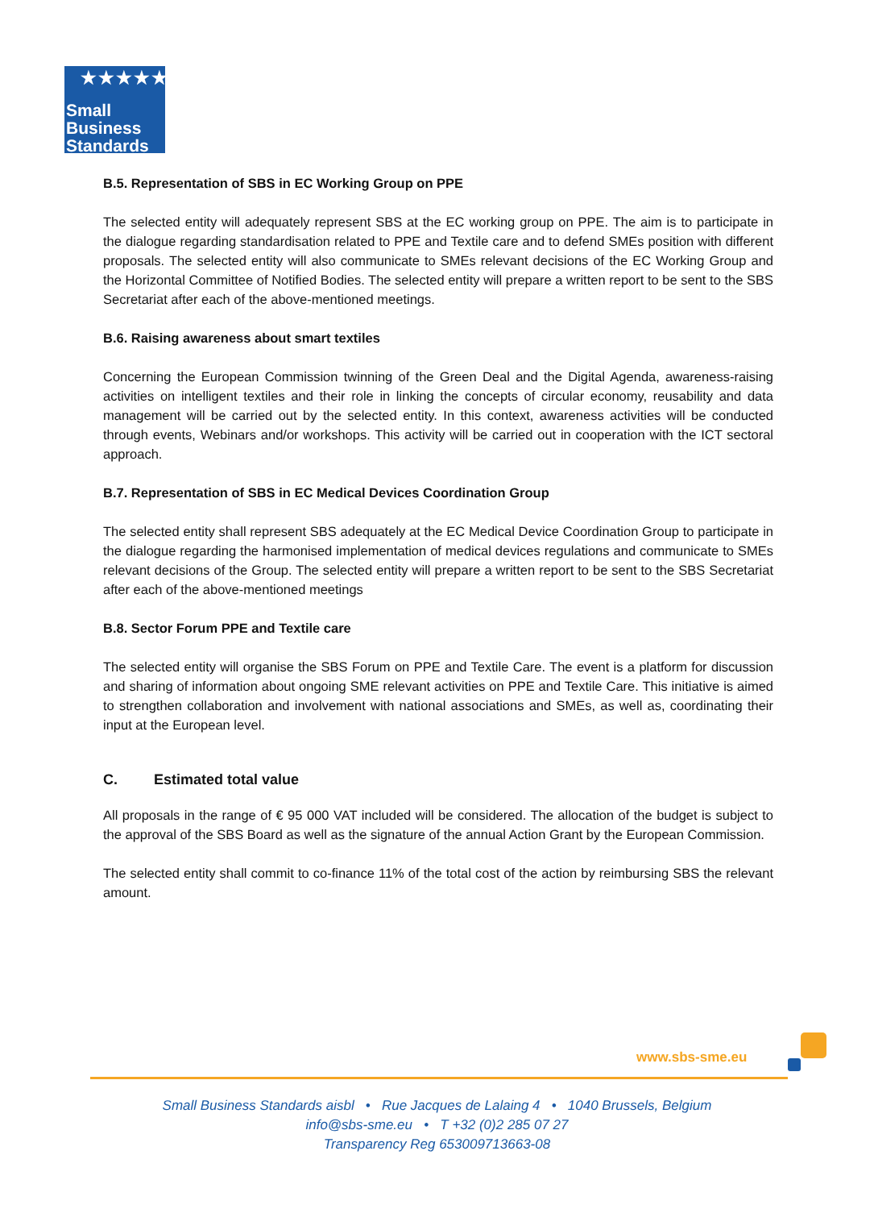★★★★★
Small
Business
Standards
B.5. Representation of SBS in EC Working Group on PPE
The selected entity will adequately represent SBS at the EC working group on PPE. The aim is to participate in the dialogue regarding standardisation related to PPE and Textile care and to defend SMEs position with different proposals. The selected entity will also communicate to SMEs relevant decisions of the EC Working Group and the Horizontal Committee of Notified Bodies. The selected entity will prepare a written report to be sent to the SBS Secretariat after each of the above-mentioned meetings.
B.6. Raising awareness about smart textiles
Concerning the European Commission twinning of the Green Deal and the Digital Agenda, awareness-raising activities on intelligent textiles and their role in linking the concepts of circular economy, reusability and data management will be carried out by the selected entity. In this context, awareness activities will be conducted through events, Webinars and/or workshops. This activity will be carried out in cooperation with the ICT sectoral approach.
B.7. Representation of SBS in EC Medical Devices Coordination Group
The selected entity shall represent SBS adequately at the EC Medical Device Coordination Group to participate in the dialogue regarding the harmonised implementation of medical devices regulations and communicate to SMEs relevant decisions of the Group. The selected entity will prepare a written report to be sent to the SBS Secretariat after each of the above-mentioned meetings
B.8. Sector Forum PPE and Textile care
The selected entity will organise the SBS Forum on PPE and Textile Care. The event is a platform for discussion and sharing of information about ongoing SME relevant activities on PPE and Textile Care. This initiative is aimed to strengthen collaboration and involvement with national associations and SMEs, as well as, coordinating their input at the European level.
C. Estimated total value
All proposals in the range of € 95 000 VAT included will be considered. The allocation of the budget is subject to the approval of the SBS Board as well as the signature of the annual Action Grant by the European Commission.
The selected entity shall commit to co-finance 11% of the total cost of the action by reimbursing SBS the relevant amount.
www.sbs-sme.eu
Small Business Standards aisbl • Rue Jacques de Lalaing 4 • 1040 Brussels, Belgium
info@sbs-sme.eu • T +32 (0)2 285 07 27
Transparency Reg 653009713663-08